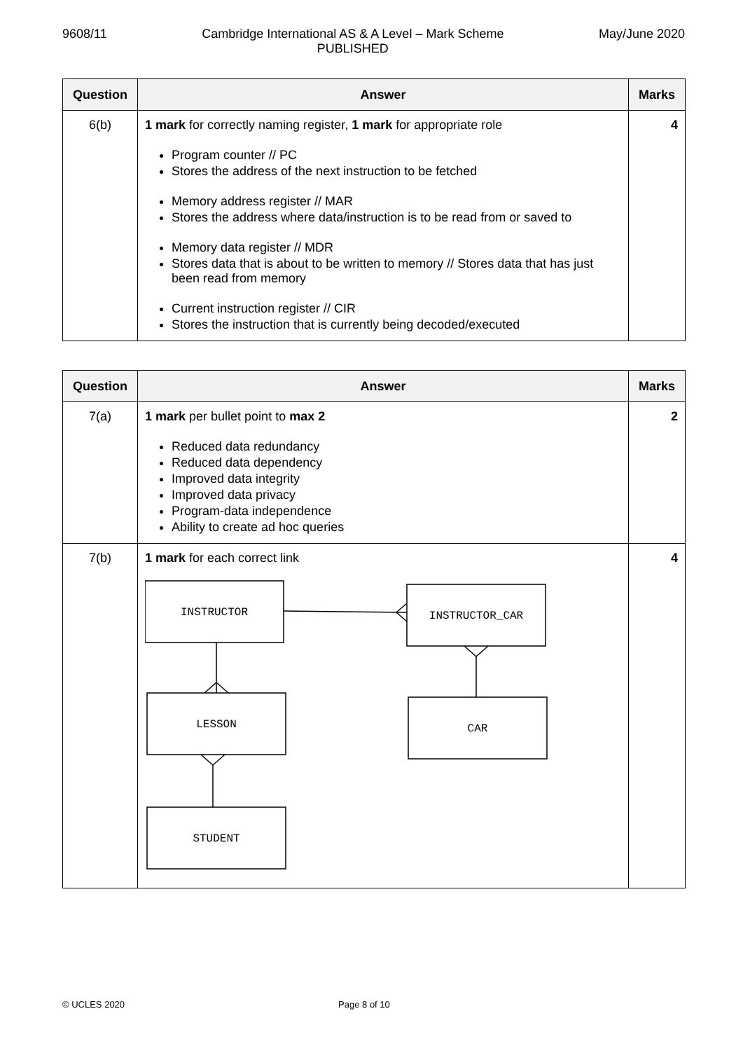9608/11 Cambridge International AS & A Level – Mark Scheme
PUBLISHED May/June 2020
| Question | Answer | Marks |
| --- | --- | --- |
| 6(b) | 1 mark for correctly naming register, 1 mark for appropriate role Program counter // PC Stores the address of the next instruction to be fetched Memory address register // MAR Stores the address where data/instruction is to be read from or saved to Memory data register // MDR Stores data that is about to be written to memory // Stores data that has just been read from memory Current instruction register // CIR Stores the instruction that is currently being decoded/executed | 4 |
| Question | Answer | Marks |
| --- | --- | --- |
| 7(a) | 1 mark per bullet point to max 2 Reduced data redundancy Reduced data dependency Improved data integrity Improved data privacy Program-data independence Ability to create ad hoc queries | 2 |
| 7(b) | 1 mark for each correct link INSTRUCTOR INSTRUCTOR_CAR LESSON CAR STUDENT | 4 |
© UCLES 2020 Page 8 of 10